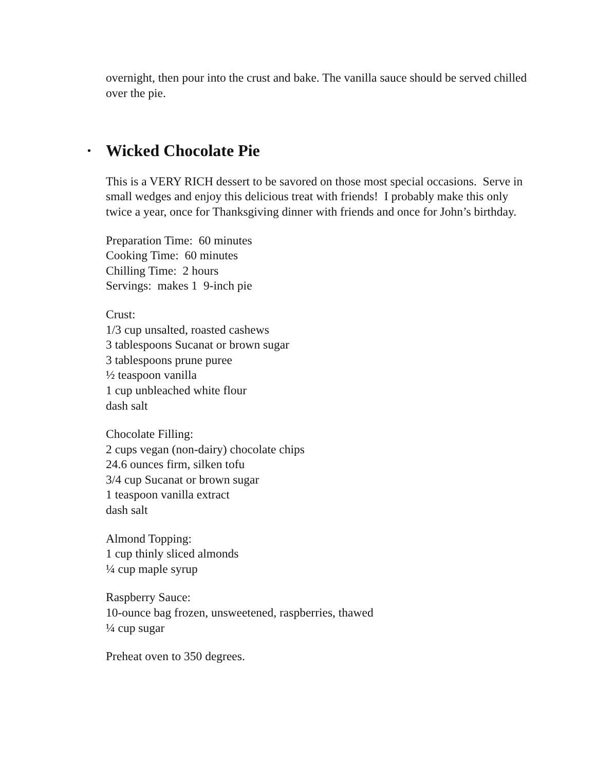overnight, then pour into the crust and bake. The vanilla sauce should be served chilled over the pie.
• Wicked Chocolate Pie
This is a VERY RICH dessert to be savored on those most special occasions. Serve in small wedges and enjoy this delicious treat with friends! I probably make this only twice a year, once for Thanksgiving dinner with friends and once for John’s birthday.
Preparation Time: 60 minutes
Cooking Time: 60 minutes
Chilling Time: 2 hours
Servings: makes 1 9-inch pie
Crust:
1/3 cup unsalted, roasted cashews
3 tablespoons Sucanat or brown sugar
3 tablespoons prune puree
½ teaspoon vanilla
1 cup unbleached white flour
dash salt
Chocolate Filling:
2 cups vegan (non-dairy) chocolate chips
24.6 ounces firm, silken tofu
3/4 cup Sucanat or brown sugar
1 teaspoon vanilla extract
dash salt
Almond Topping:
1 cup thinly sliced almonds
¼ cup maple syrup
Raspberry Sauce:
10-ounce bag frozen, unsweetened, raspberries, thawed
¼ cup sugar
Preheat oven to 350 degrees.